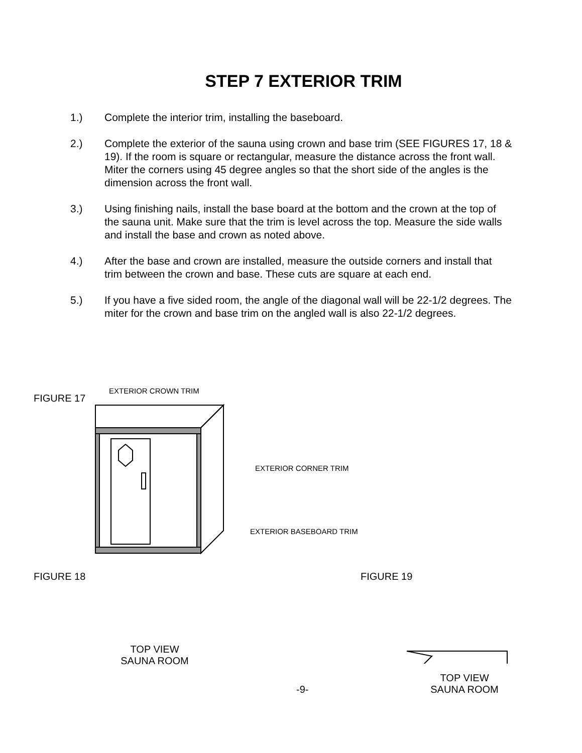STEP 7 EXTERIOR TRIM
1.) Complete the interior trim, installing the baseboard.
2.) Complete the exterior of the sauna using crown and base trim (SEE FIGURES 17, 18 & 19). If the room is square or rectangular, measure the distance across the front wall. Miter the corners using 45 degree angles so that the short side of the angles is the dimension across the front wall.
3.) Using finishing nails, install the base board at the bottom and the crown at the top of the sauna unit. Make sure that the trim is level across the top. Measure the side walls and install the base and crown as noted above.
4.) After the base and crown are installed, measure the outside corners and install that trim between the crown and base. These cuts are square at each end.
5.) If you have a five sided room, the angle of the diagonal wall will be 22-1/2 degrees. The miter for the crown and base trim on the angled wall is also 22-1/2 degrees.
FIGURE 17
EXTERIOR CROWN TRIM
EXTERIOR CORNER TRIM
EXTERIOR BASEBOARD TRIM
FIGURE 18 FIGURE 19
TOP VIEW
SAUNA ROOM
TOP VIEW
SAUNA ROOM
-9-